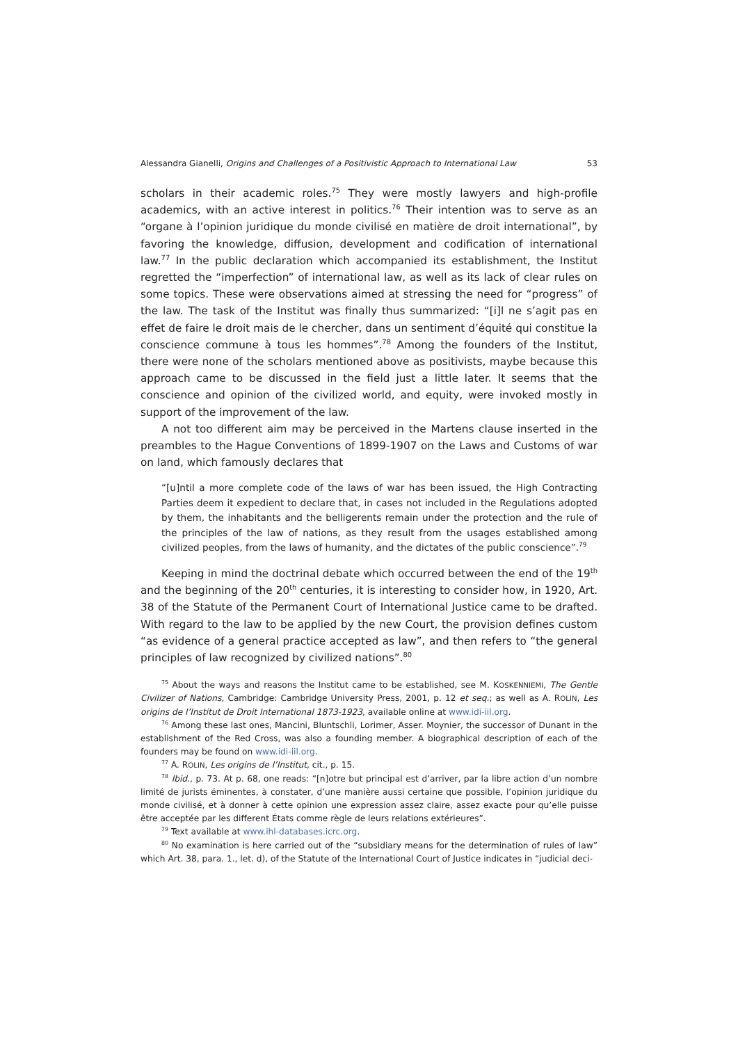Alessandra Gianelli, Origins and Challenges of a Positivistic Approach to International Law 53
scholars in their academic roles.<sup>75</sup> They were mostly lawyers and high-profile academics, with an active interest in politics.<sup>76</sup> Their intention was to serve as an “organe à l’opinion juridique du monde civilisé en matière de droit international”, by favoring the knowledge, diffusion, development and codification of international law.<sup>77</sup> In the public declaration which accompanied its establishment, the Institut regretted the “imperfection” of international law, as well as its lack of clear rules on some topics. These were observations aimed at stressing the need for “progress” of the law. The task of the Institut was finally thus summarized: “[i]l ne s’agit pas en effet de faire le droit mais de le chercher, dans un sentiment d’équité qui constitue la conscience commune à tous les hommes”.<sup>78</sup> Among the founders of the Institut, there were none of the scholars mentioned above as positivists, maybe because this approach came to be discussed in the field just a little later. It seems that the conscience and opinion of the civilized world, and equity, were invoked mostly in support of the improvement of the law.
A not too different aim may be perceived in the Martens clause inserted in the preambles to the Hague Conventions of 1899-1907 on the Laws and Customs of war on land, which famously declares that
“[u]ntil a more complete code of the laws of war has been issued, the High Contracting Parties deem it expedient to declare that, in cases not included in the Regulations adopted by them, the inhabitants and the belligerents remain under the protection and the rule of the principles of the law of nations, as they result from the usages established among civilized peoples, from the laws of humanity, and the dictates of the public conscience”.<sup>79</sup>
Keeping in mind the doctrinal debate which occurred between the end of the 19<sup>th</sup> and the beginning of the 20<sup>th</sup> centuries, it is interesting to consider how, in 1920, Art. 38 of the Statute of the Permanent Court of International Justice came to be drafted. With regard to the law to be applied by the new Court, the provision defines custom “as evidence of a general practice accepted as law”, and then refers to “the general principles of law recognized by civilized nations”.<sup>80</sup>
<sup>75</sup> About the ways and reasons the Institut came to be established, see M. KOSKENNIEMI, The Gentle Civilizer of Nations, Cambridge: Cambridge University Press, 2001, p. 12 et seq.; as well as A. ROLIN, Les origins de l’Institut de Droit International 1873-1923, available online at www.idi-iil.org.
<sup>76</sup> Among these last ones, Mancini, Bluntschli, Lorimer, Asser. Moynier, the successor of Dunant in the establishment of the Red Cross, was also a founding member. A biographical description of each of the founders may be found on www.idi-iil.org.
<sup>77</sup> A. ROLIN, Les origins de l’Institut, cit., p. 15.
<sup>78</sup> Ibid., p. 73. At p. 68, one reads: “[n]otre but principal est d’arriver, par la libre action d’un nombre limité de jurists éminentes, à constater, d’une manière aussi certaine que possible, l’opinion juridique du monde civilisé, et à donner à cette opinion une expression assez claire, assez exacte pour qu’elle puisse être acceptée par les different États comme règle de leurs relations extérieures”.
<sup>79</sup> Text available at www.ihl-databases.icrc.org.
<sup>80</sup> No examination is here carried out of the “subsidiary means for the determination of rules of law” which Art. 38, para. 1., let. d), of the Statute of the International Court of Justice indicates in “judicial deci-